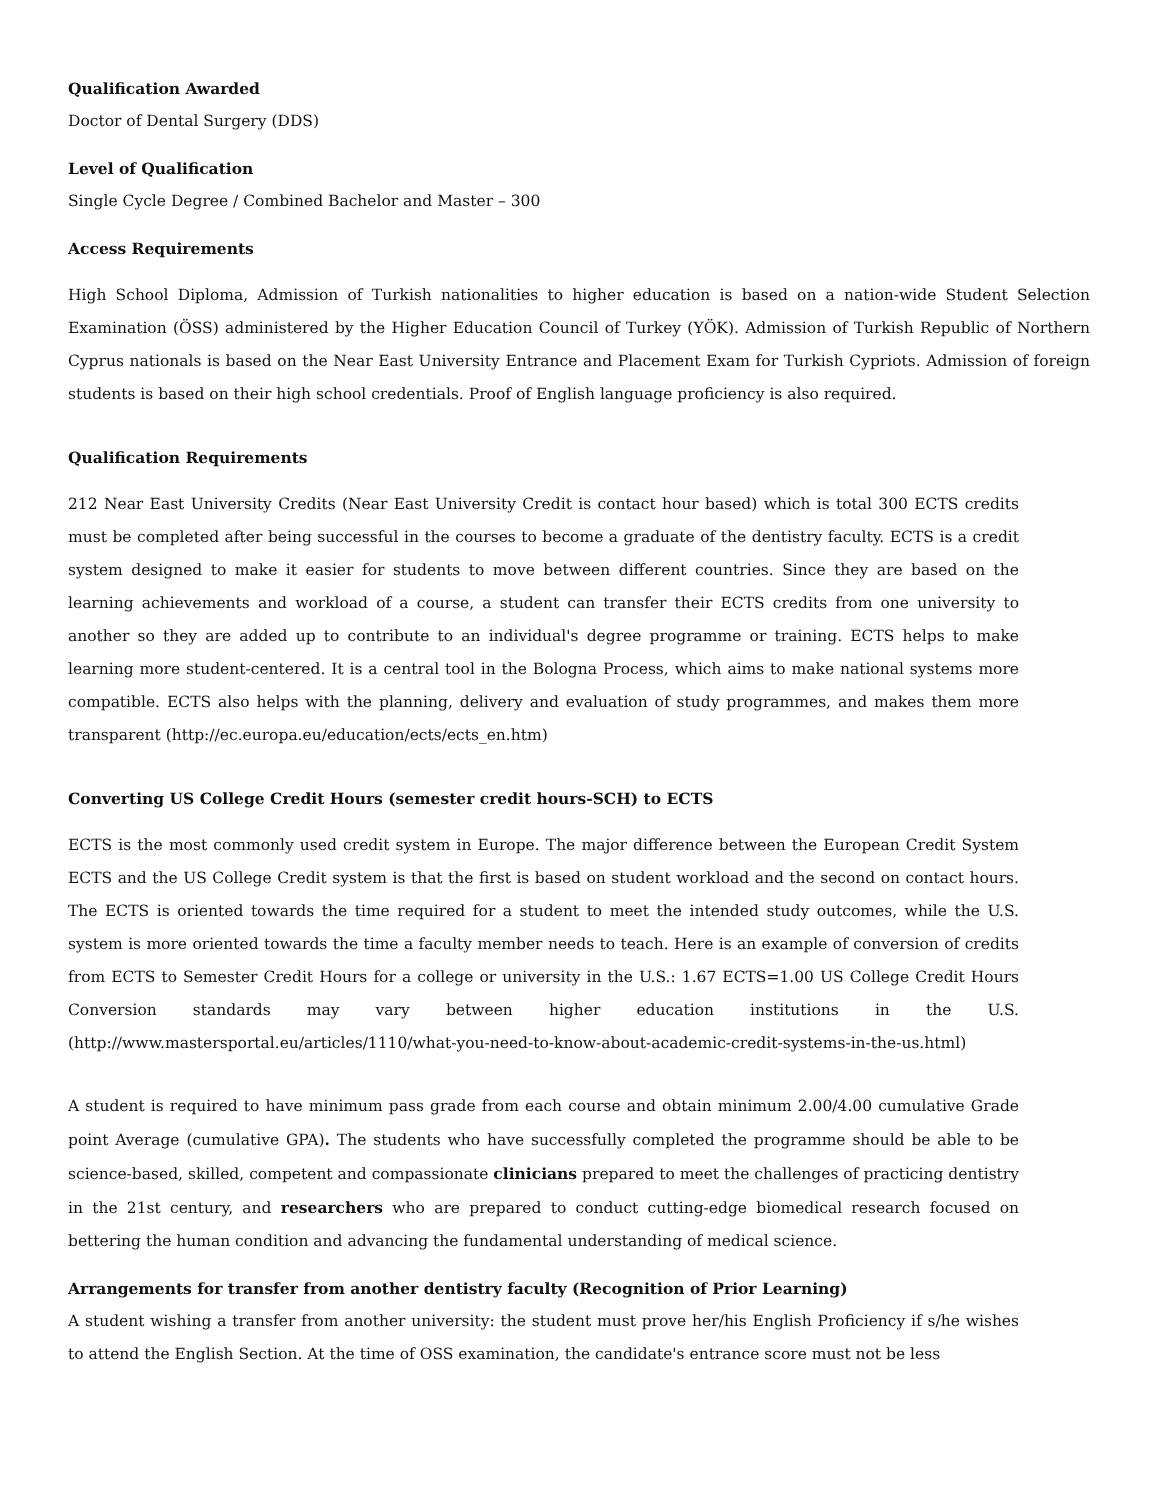Qualification Awarded
Doctor of Dental Surgery (DDS)
Level of Qualification
Single Cycle Degree / Combined Bachelor and Master – 300
Access Requirements
High School Diploma, Admission of Turkish nationalities to higher education is based on a nation-wide Student Selection Examination (ÖSS) administered by the Higher Education Council of Turkey (YÖK). Admission of Turkish Republic of Northern Cyprus nationals is based on the Near East University Entrance and Placement Exam for Turkish Cypriots. Admission of foreign students is based on their high school credentials. Proof of English language proficiency is also required.
Qualification Requirements
212 Near East University Credits (Near East University Credit is contact hour based) which is total 300 ECTS credits must be completed after being successful in the courses to become a graduate of the dentistry faculty. ECTS is a credit system designed to make it easier for students to move between different countries. Since they are based on the learning achievements and workload of a course, a student can transfer their ECTS credits from one university to another so they are added up to contribute to an individual's degree programme or training. ECTS helps to make learning more student-centered. It is a central tool in the Bologna Process, which aims to make national systems more compatible. ECTS also helps with the planning, delivery and evaluation of study programmes, and makes them more transparent (http://ec.europa.eu/education/ects/ects_en.htm)
Converting US College Credit Hours (semester credit hours-SCH) to ECTS
ECTS is the most commonly used credit system in Europe. The major difference between the European Credit System ECTS and the US College Credit system is that the first is based on student workload and the second on contact hours. The ECTS is oriented towards the time required for a student to meet the intended study outcomes, while the U.S. system is more oriented towards the time a faculty member needs to teach. Here is an example of conversion of credits from ECTS to Semester Credit Hours for a college or university in the U.S.: 1.67 ECTS=1.00 US College Credit Hours Conversion standards may vary between higher education institutions in the U.S. (http://www.mastersportal.eu/articles/1110/what-you-need-to-know-about-academic-credit-systems-in-the-us.html)
A student is required to have minimum pass grade from each course and obtain minimum 2.00/4.00 cumulative Grade point Average (cumulative GPA). The students who have successfully completed the programme should be able to be science-based, skilled, competent and compassionate clinicians prepared to meet the challenges of practicing dentistry in the 21st century, and researchers who are prepared to conduct cutting-edge biomedical research focused on bettering the human condition and advancing the fundamental understanding of medical science.
Arrangements for transfer from another dentistry faculty (Recognition of Prior Learning)
A student wishing a transfer from another university: the student must prove her/his English Proficiency if s/he wishes to attend the English Section. At the time of OSS examination, the candidate's entrance score must not be less